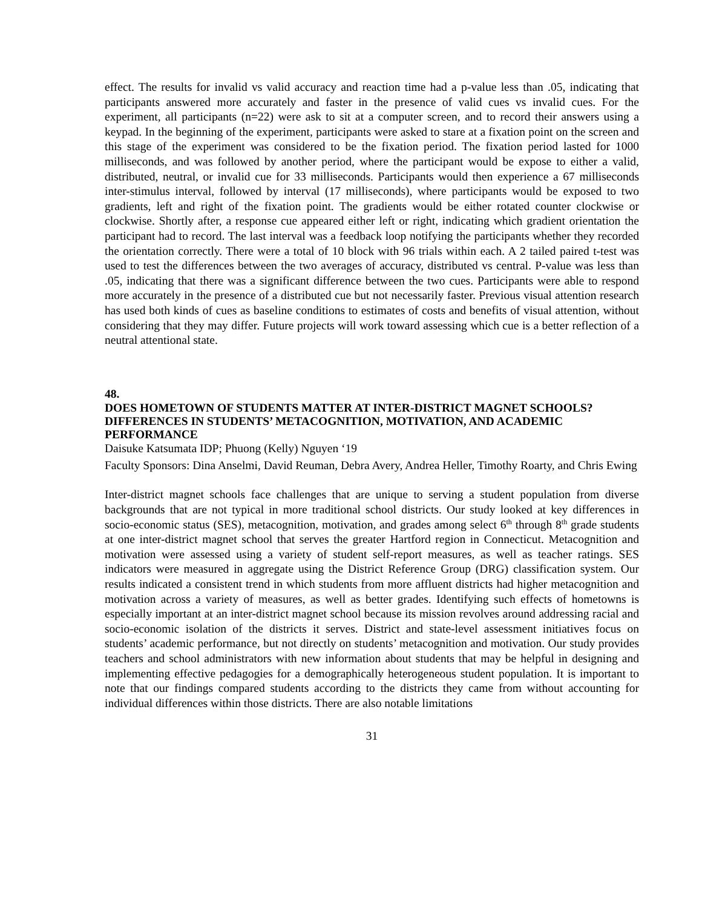effect. The results for invalid vs valid accuracy and reaction time had a p-value less than .05, indicating that participants answered more accurately and faster in the presence of valid cues vs invalid cues. For the experiment, all participants (n=22) were ask to sit at a computer screen, and to record their answers using a keypad. In the beginning of the experiment, participants were asked to stare at a fixation point on the screen and this stage of the experiment was considered to be the fixation period. The fixation period lasted for 1000 milliseconds, and was followed by another period, where the participant would be expose to either a valid, distributed, neutral, or invalid cue for 33 milliseconds. Participants would then experience a 67 milliseconds inter-stimulus interval, followed by interval (17 milliseconds), where participants would be exposed to two gradients, left and right of the fixation point. The gradients would be either rotated counter clockwise or clockwise. Shortly after, a response cue appeared either left or right, indicating which gradient orientation the participant had to record. The last interval was a feedback loop notifying the participants whether they recorded the orientation correctly. There were a total of 10 block with 96 trials within each. A 2 tailed paired t-test was used to test the differences between the two averages of accuracy, distributed vs central. P-value was less than .05, indicating that there was a significant difference between the two cues. Participants were able to respond more accurately in the presence of a distributed cue but not necessarily faster. Previous visual attention research has used both kinds of cues as baseline conditions to estimates of costs and benefits of visual attention, without considering that they may differ. Future projects will work toward assessing which cue is a better reflection of a neutral attentional state.
48.
DOES HOMETOWN OF STUDENTS MATTER AT INTER-DISTRICT MAGNET SCHOOLS? DIFFERENCES IN STUDENTS’ METACOGNITION, MOTIVATION, AND ACADEMIC PERFORMANCE
Daisuke Katsumata IDP; Phuong (Kelly) Nguyen ‘19
Faculty Sponsors: Dina Anselmi, David Reuman, Debra Avery, Andrea Heller, Timothy Roarty, and Chris Ewing
Inter-district magnet schools face challenges that are unique to serving a student population from diverse backgrounds that are not typical in more traditional school districts. Our study looked at key differences in socio-economic status (SES), metacognition, motivation, and grades among select 6<sup>th</sup> through 8<sup>th</sup> grade students at one inter-district magnet school that serves the greater Hartford region in Connecticut. Metacognition and motivation were assessed using a variety of student self-report measures, as well as teacher ratings. SES indicators were measured in aggregate using the District Reference Group (DRG) classification system. Our results indicated a consistent trend in which students from more affluent districts had higher metacognition and motivation across a variety of measures, as well as better grades. Identifying such effects of hometowns is especially important at an inter-district magnet school because its mission revolves around addressing racial and socio-economic isolation of the districts it serves. District and state-level assessment initiatives focus on students’ academic performance, but not directly on students’ metacognition and motivation. Our study provides teachers and school administrators with new information about students that may be helpful in designing and implementing effective pedagogies for a demographically heterogeneous student population. It is important to note that our findings compared students according to the districts they came from without accounting for individual differences within those districts. There are also notable limitations
31